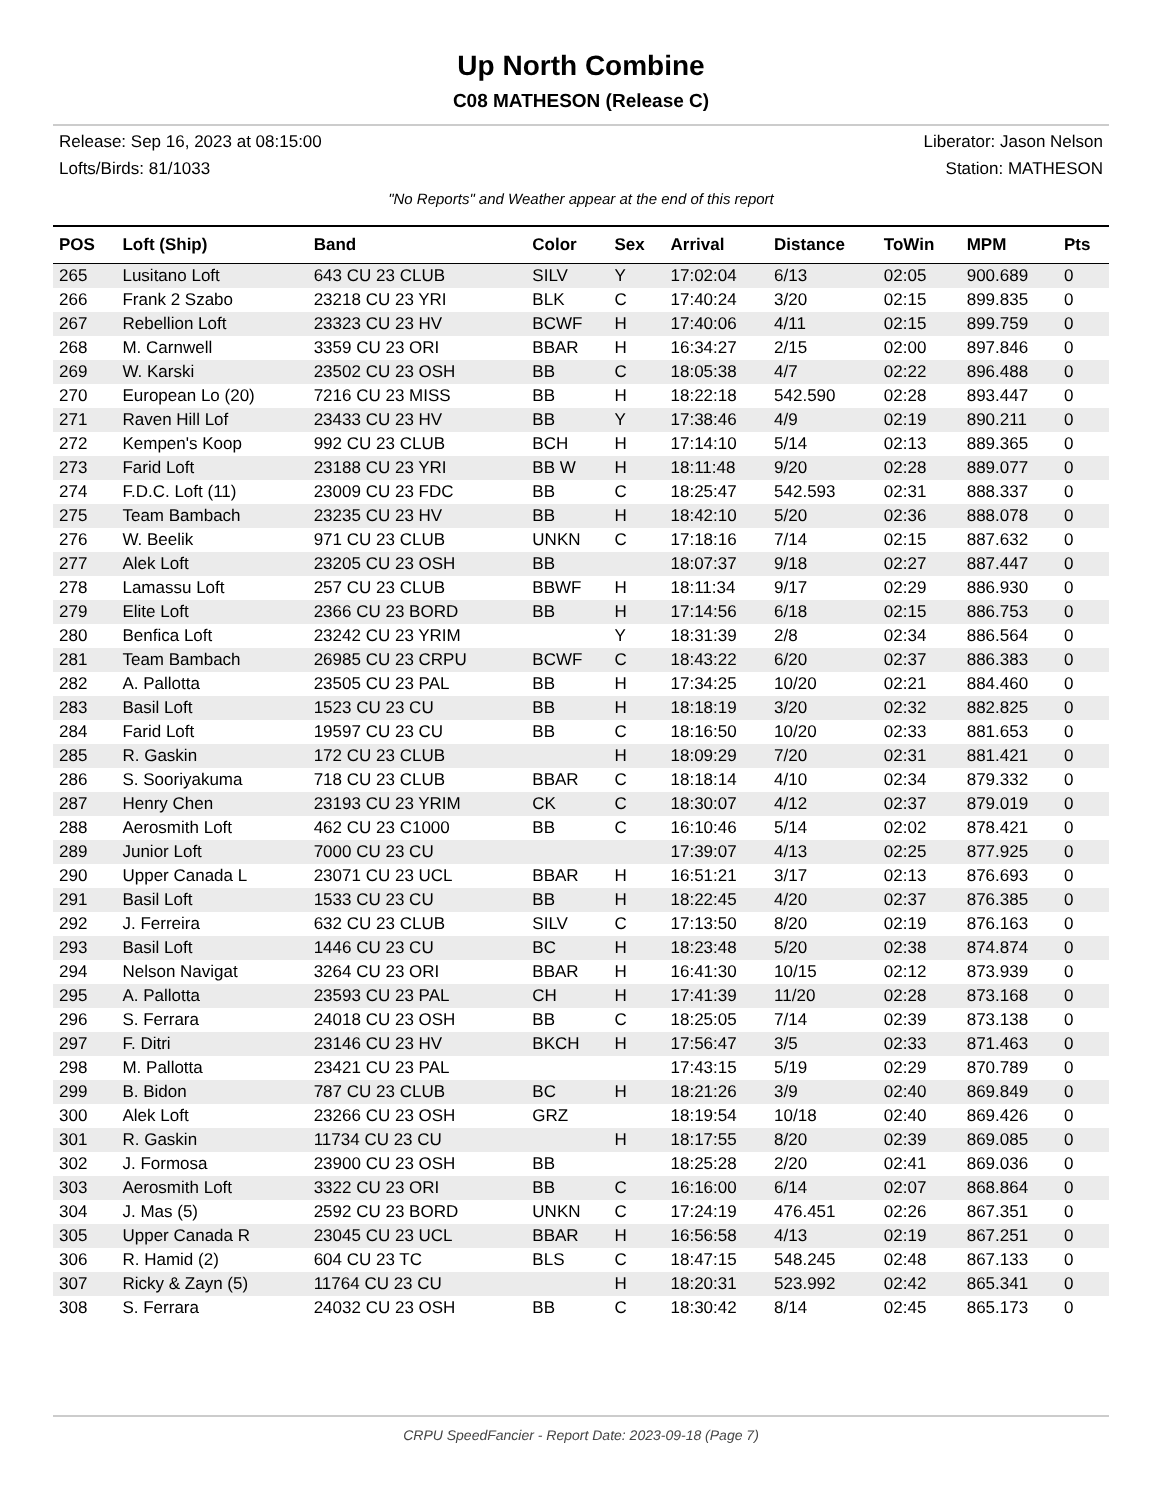Up North Combine
C08 MATHESON (Release C)
Release: Sep 16, 2023 at 08:15:00
Lofts/Birds: 81/1033
Liberator: Jason Nelson
Station: MATHESON
"No Reports" and Weather appear at the end of this report
| POS | Loft (Ship) | Band | Color | Sex | Arrival | Distance | ToWin | MPM | Pts |
| --- | --- | --- | --- | --- | --- | --- | --- | --- | --- |
| 265 | Lusitano Loft | 643 CU 23 CLUB | SILV | Y | 17:02:04 | 6/13 | 02:05 | 900.689 | 0 |
| 266 | Frank 2 Szabo | 23218 CU 23 YRI | BLK | C | 17:40:24 | 3/20 | 02:15 | 899.835 | 0 |
| 267 | Rebellion Loft | 23323 CU 23 HV | BCWF | H | 17:40:06 | 4/11 | 02:15 | 899.759 | 0 |
| 268 | M. Carnwell | 3359 CU 23 ORI | BBAR | H | 16:34:27 | 2/15 | 02:00 | 897.846 | 0 |
| 269 | W. Karski | 23502 CU 23 OSH | BB | C | 18:05:38 | 4/7 | 02:22 | 896.488 | 0 |
| 270 | European Lo (20) | 7216 CU 23 MISS | BB | H | 18:22:18 | 542.590 | 02:28 | 893.447 | 0 |
| 271 | Raven Hill Lof | 23433 CU 23 HV | BB | Y | 17:38:46 | 4/9 | 02:19 | 890.211 | 0 |
| 272 | Kempen's Koop | 992 CU 23 CLUB | BCH | H | 17:14:10 | 5/14 | 02:13 | 889.365 | 0 |
| 273 | Farid Loft | 23188 CU 23 YRI | BB W | H | 18:11:48 | 9/20 | 02:28 | 889.077 | 0 |
| 274 | F.D.C. Loft (11) | 23009 CU 23 FDC | BB | C | 18:25:47 | 542.593 | 02:31 | 888.337 | 0 |
| 275 | Team Bambach | 23235 CU 23 HV | BB | H | 18:42:10 | 5/20 | 02:36 | 888.078 | 0 |
| 276 | W. Beelik | 971 CU 23 CLUB | UNKN | C | 17:18:16 | 7/14 | 02:15 | 887.632 | 0 |
| 277 | Alek Loft | 23205 CU 23 OSH | BB | | 18:07:37 | 9/18 | 02:27 | 887.447 | 0 |
| 278 | Lamassu Loft | 257 CU 23 CLUB | BBWF | H | 18:11:34 | 9/17 | 02:29 | 886.930 | 0 |
| 279 | Elite Loft | 2366 CU 23 BORD | BB | H | 17:14:56 | 6/18 | 02:15 | 886.753 | 0 |
| 280 | Benfica Loft | 23242 CU 23 YRIM | | Y | 18:31:39 | 2/8 | 02:34 | 886.564 | 0 |
| 281 | Team Bambach | 26985 CU 23 CRPU | BCWF | C | 18:43:22 | 6/20 | 02:37 | 886.383 | 0 |
| 282 | A. Pallotta | 23505 CU 23 PAL | BB | H | 17:34:25 | 10/20 | 02:21 | 884.460 | 0 |
| 283 | Basil Loft | 1523 CU 23 CU | BB | H | 18:18:19 | 3/20 | 02:32 | 882.825 | 0 |
| 284 | Farid Loft | 19597 CU 23 CU | BB | C | 18:16:50 | 10/20 | 02:33 | 881.653 | 0 |
| 285 | R. Gaskin | 172 CU 23 CLUB | | H | 18:09:29 | 7/20 | 02:31 | 881.421 | 0 |
| 286 | S. Sooriyakuma | 718 CU 23 CLUB | BBAR | C | 18:18:14 | 4/10 | 02:34 | 879.332 | 0 |
| 287 | Henry Chen | 23193 CU 23 YRIM | CK | C | 18:30:07 | 4/12 | 02:37 | 879.019 | 0 |
| 288 | Aerosmith Loft | 462 CU 23 C1000 | BB | C | 16:10:46 | 5/14 | 02:02 | 878.421 | 0 |
| 289 | Junior Loft | 7000 CU 23 CU | | | 17:39:07 | 4/13 | 02:25 | 877.925 | 0 |
| 290 | Upper Canada L | 23071 CU 23 UCL | BBAR | H | 16:51:21 | 3/17 | 02:13 | 876.693 | 0 |
| 291 | Basil Loft | 1533 CU 23 CU | BB | H | 18:22:45 | 4/20 | 02:37 | 876.385 | 0 |
| 292 | J. Ferreira | 632 CU 23 CLUB | SILV | C | 17:13:50 | 8/20 | 02:19 | 876.163 | 0 |
| 293 | Basil Loft | 1446 CU 23 CU | BC | H | 18:23:48 | 5/20 | 02:38 | 874.874 | 0 |
| 294 | Nelson Navigat | 3264 CU 23 ORI | BBAR | H | 16:41:30 | 10/15 | 02:12 | 873.939 | 0 |
| 295 | A. Pallotta | 23593 CU 23 PAL | CH | H | 17:41:39 | 11/20 | 02:28 | 873.168 | 0 |
| 296 | S. Ferrara | 24018 CU 23 OSH | BB | C | 18:25:05 | 7/14 | 02:39 | 873.138 | 0 |
| 297 | F. Ditri | 23146 CU 23 HV | BKCH | H | 17:56:47 | 3/5 | 02:33 | 871.463 | 0 |
| 298 | M. Pallotta | 23421 CU 23 PAL | | | 17:43:15 | 5/19 | 02:29 | 870.789 | 0 |
| 299 | B. Bidon | 787 CU 23 CLUB | BC | H | 18:21:26 | 3/9 | 02:40 | 869.849 | 0 |
| 300 | Alek Loft | 23266 CU 23 OSH | GRZ | | 18:19:54 | 10/18 | 02:40 | 869.426 | 0 |
| 301 | R. Gaskin | 11734 CU 23 CU | | H | 18:17:55 | 8/20 | 02:39 | 869.085 | 0 |
| 302 | J. Formosa | 23900 CU 23 OSH | BB | | 18:25:28 | 2/20 | 02:41 | 869.036 | 0 |
| 303 | Aerosmith Loft | 3322 CU 23 ORI | BB | C | 16:16:00 | 6/14 | 02:07 | 868.864 | 0 |
| 304 | J. Mas (5) | 2592 CU 23 BORD | UNKN | C | 17:24:19 | 476.451 | 02:26 | 867.351 | 0 |
| 305 | Upper Canada R | 23045 CU 23 UCL | BBAR | H | 16:56:58 | 4/13 | 02:19 | 867.251 | 0 |
| 306 | R. Hamid (2) | 604 CU 23 TC | BLS | C | 18:47:15 | 548.245 | 02:48 | 867.133 | 0 |
| 307 | Ricky & Zayn (5) | 11764 CU 23 CU | | H | 18:20:31 | 523.992 | 02:42 | 865.341 | 0 |
| 308 | S. Ferrara | 24032 CU 23 OSH | BB | C | 18:30:42 | 8/14 | 02:45 | 865.173 | 0 |
CRPU SpeedFancier - Report Date: 2023-09-18 (Page 7)